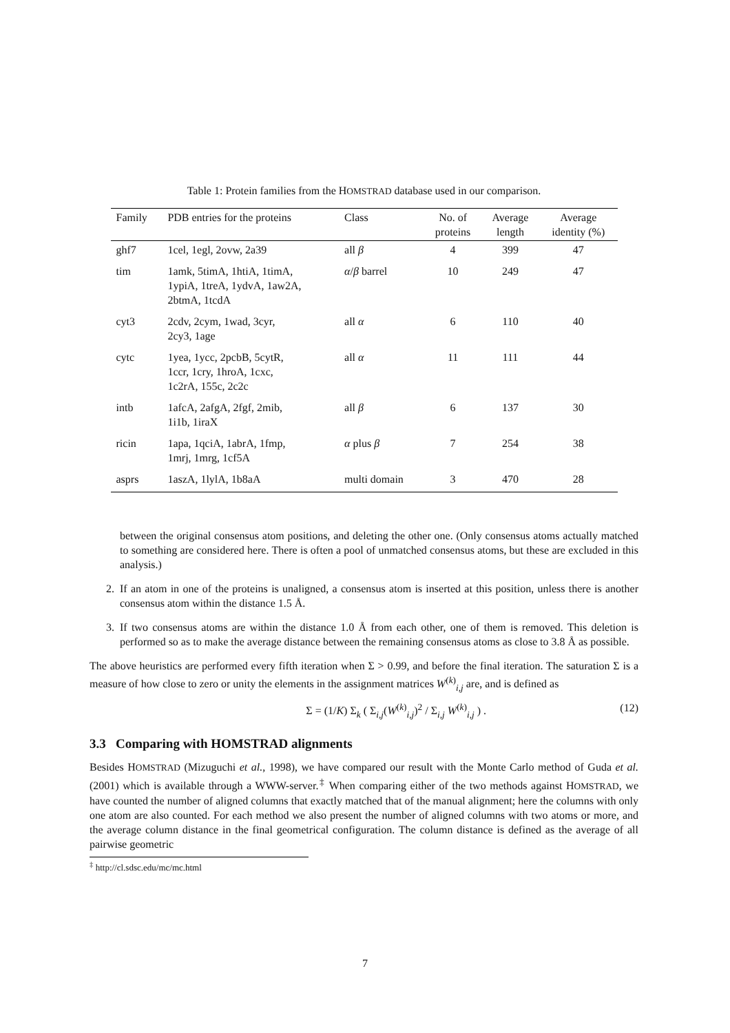Table 1: Protein families from the HOMSTRAD database used in our comparison.
| Family | PDB entries for the proteins | Class | No. of proteins | Average length | Average identity (%) |
| --- | --- | --- | --- | --- | --- |
| ghf7 | 1cel, 1egl, 2ovw, 2a39 | all β | 4 | 399 | 47 |
| tim | 1amk, 5timA, 1htiA, 1timA, 1ypiA, 1treA, 1ydvA, 1aw2A, 2btmA, 1tcdA | α / β barrel | 10 | 249 | 47 |
| cyt3 | 2cdv, 2cym, 1wad, 3cyr, 2cy3, 1age | all α | 6 | 110 | 40 |
| cytc | 1yea, 1ycc, 2pcbB, 5cytR, 1ccr, 1cry, 1hroA, 1cxc, 1c2rA, 155c, 2c2c | all α | 11 | 111 | 44 |
| intb | 1afcA, 2afgA, 2fgf, 2mib, 1i1b, 1iraX | all β | 6 | 137 | 30 |
| ricin | 1apa, 1qciA, 1abrA, 1fmp, 1mrj, 1mrg, 1cf5A | α plus β | 7 | 254 | 38 |
| asprs | 1aszA, 1lylA, 1b8aA | multi domain | 3 | 470 | 28 |
between the original consensus atom positions, and deleting the other one. (Only consensus atoms actually matched to something are considered here. There is often a pool of unmatched consensus atoms, but these are excluded in this analysis.)
2. If an atom in one of the proteins is unaligned, a consensus atom is inserted at this position, unless there is another consensus atom within the distance 1.5 Å.
3. If two consensus atoms are within the distance 1.0 Å from each other, one of them is removed. This deletion is performed so as to make the average distance between the remaining consensus atoms as close to 3.8 Å as possible.
The above heuristics are performed every fifth iteration when Σ > 0.99, and before the final iteration. The saturation Σ is a measure of how close to zero or unity the elements in the assignment matrices W<sup>(k)</sup><sub>i,j</sub> are, and is defined as
Σ = (1/K) Σ<sub>k</sub> ( Σ<sub>i,j</sub>(W<sup>(k)</sup><sub>i,j</sub>)<sup>2</sup> / Σ<sub>i,j</sub> W<sup>(k)</sup><sub>i,j</sub> ) . (12)
3.3 Comparing with HOMSTRAD alignments
Besides HOMSTRAD (Mizuguchi et al., 1998), we have compared our result with the Monte Carlo method of Guda et al. (2001) which is available through a WWW-server.<sup>‡</sup> When comparing either of the two methods against HOMSTRAD, we have counted the number of aligned columns that exactly matched that of the manual alignment; here the columns with only one atom are also counted. For each method we also present the number of aligned columns with two atoms or more, and the average column distance in the final geometrical configuration. The column distance is defined as the average of all pairwise geometric
<sup>‡</sup> http://cl.sdsc.edu/mc/mc.html
7